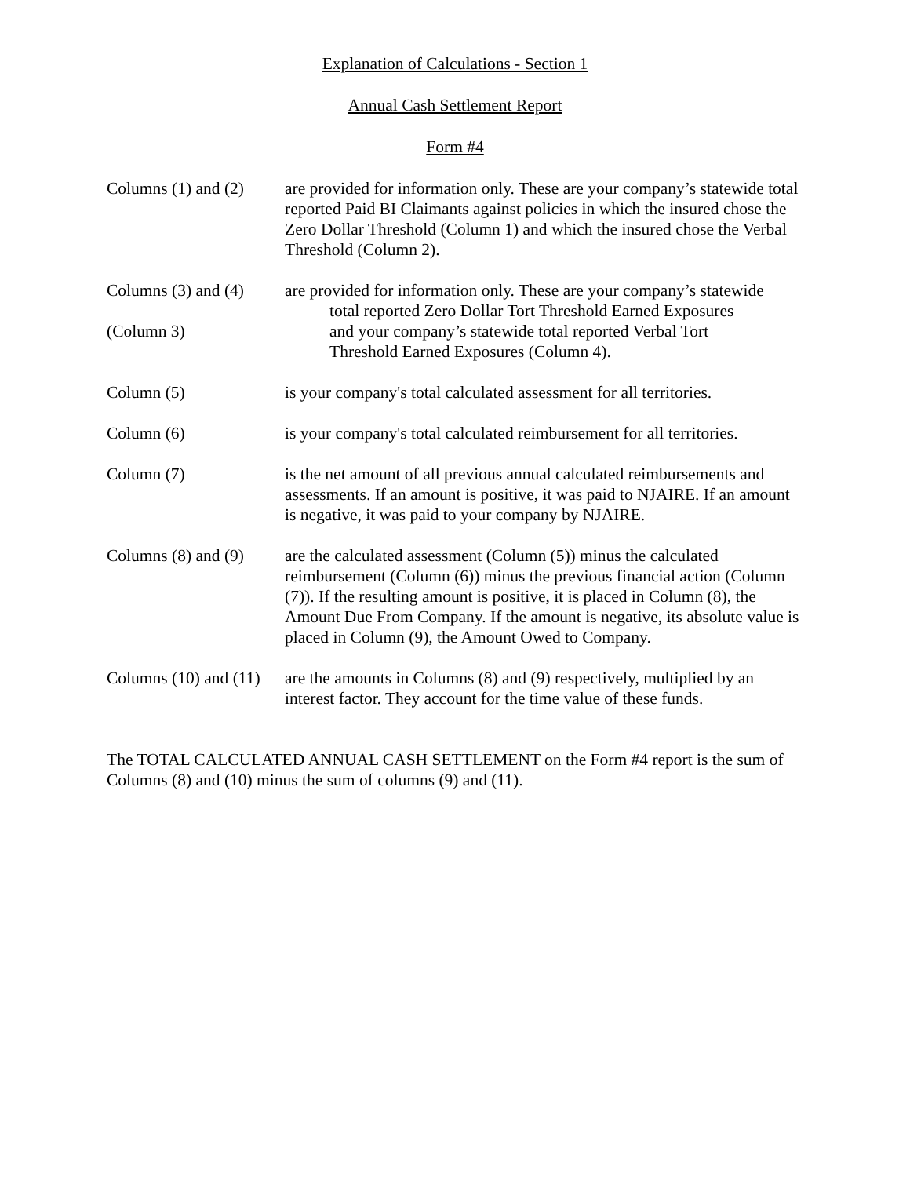Explanation of Calculations - Section 1
Annual Cash Settlement Report
Form #4
Columns (1) and (2)
are provided for information only. These are your company’s statewide total reported Paid BI Claimants against policies in which the insured chose the Zero Dollar Threshold (Column 1) and which the insured chose the Verbal Threshold (Column 2).
Columns (3) and (4)
(Column 3)
are provided for information only. These are your company’s statewide
total reported Zero Dollar Tort Threshold Earned Exposures
and your company’s statewide total reported Verbal Tort
Threshold Earned Exposures (Column 4).
Column (5) is your company's total calculated assessment for all territories.
Column (6) is your company's total calculated reimbursement for all territories.
Column (7) is the net amount of all previous annual calculated reimbursements and assessments. If an amount is positive, it was paid to NJAIRE. If an amount is negative, it was paid to your company by NJAIRE.
Columns (8) and (9)
are the calculated assessment (Column (5)) minus the calculated reimbursement (Column (6)) minus the previous financial action (Column (7)). If the resulting amount is positive, it is placed in Column (8), the Amount Due From Company. If the amount is negative, its absolute value is placed in Column (9), the Amount Owed to Company.
Columns (10) and (11)
are the amounts in Columns (8) and (9) respectively, multiplied by an interest factor. They account for the time value of these funds.
The TOTAL CALCULATED ANNUAL CASH SETTLEMENT on the Form #4 report is the sum of Columns (8) and (10) minus the sum of columns (9) and (11).